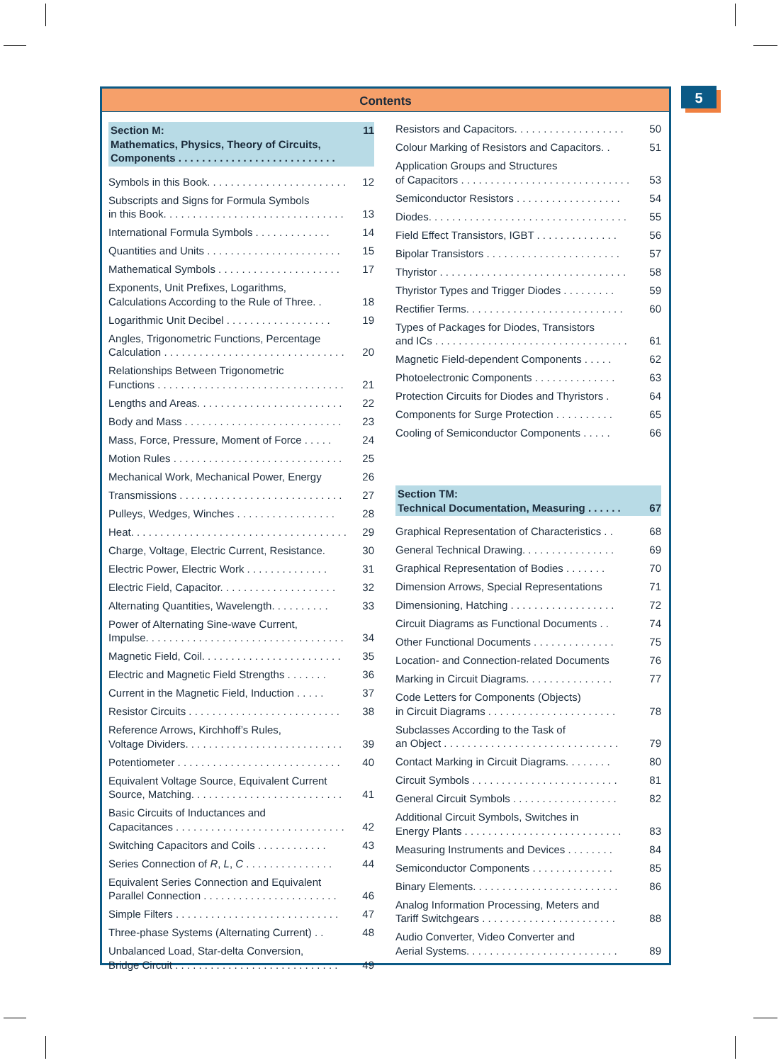5
Contents
Section M:
Mathematics, Physics, Theory of Circuits,
Components . . . . . . . . . . . . . . . . . . . . . . . . . . . 11
Symbols in this Book. . . . . . . . . . . . . . . . . . . . . . . . 12
Subscripts and Signs for Formula Symbols
in this Book. . . . . . . . . . . . . . . . . . . . . . . . . . . . . . . 13
International Formula Symbols . . . . . . . . . . . . . 14
Quantities and Units . . . . . . . . . . . . . . . . . . . . . . . 15
Mathematical Symbols . . . . . . . . . . . . . . . . . . . . . 17
Exponents, Unit Prefixes, Logarithms,
Calculations According to the Rule of Three. . 18
Logarithmic Unit Decibel . . . . . . . . . . . . . . . . . . 19
Angles, Trigonometric Functions, Percentage
Calculation . . . . . . . . . . . . . . . . . . . . . . . . . . . . . . . 20
Relationships Between Trigonometric
Functions . . . . . . . . . . . . . . . . . . . . . . . . . . . . . . . . 21
Lengths and Areas. . . . . . . . . . . . . . . . . . . . . . . . . 22
Body and Mass . . . . . . . . . . . . . . . . . . . . . . . . . . . 23
Mass, Force, Pressure, Moment of Force . . . . . 24
Motion Rules . . . . . . . . . . . . . . . . . . . . . . . . . . . . . 25
Mechanical Work, Mechanical Power, Energy 26
Transmissions . . . . . . . . . . . . . . . . . . . . . . . . . . . . 27
Pulleys, Wedges, Winches . . . . . . . . . . . . . . . . . 28
Heat. . . . . . . . . . . . . . . . . . . . . . . . . . . . . . . . . . . . . 29
Charge, Voltage, Electric Current, Resistance. 30
Electric Power, Electric Work . . . . . . . . . . . . . . 31
Electric Field, Capacitor. . . . . . . . . . . . . . . . . . . . 32
Alternating Quantities, Wavelength. . . . . . . . . . 33
Power of Alternating Sine-wave Current,
Impulse. . . . . . . . . . . . . . . . . . . . . . . . . . . . . . . . . . 34
Magnetic Field, Coil. . . . . . . . . . . . . . . . . . . . . . . . 35
Electric and Magnetic Field Strengths . . . . . . . 36
Current in the Magnetic Field, Induction . . . . . 37
Resistor Circuits . . . . . . . . . . . . . . . . . . . . . . . . . . 38
Reference Arrows, Kirchhoff’s Rules,
Voltage Dividers. . . . . . . . . . . . . . . . . . . . . . . . . . . 39
Potentiometer . . . . . . . . . . . . . . . . . . . . . . . . . . . . 40
Equivalent Voltage Source, Equivalent Current
Source, Matching. . . . . . . . . . . . . . . . . . . . . . . . . . 41
Basic Circuits of Inductances and
Capacitances . . . . . . . . . . . . . . . . . . . . . . . . . . . . . 42
Switching Capacitors and Coils . . . . . . . . . . . . 43
Series Connection of R, L, C . . . . . . . . . . . . . . . 44
Equivalent Series Connection and Equivalent
Parallel Connection . . . . . . . . . . . . . . . . . . . . . . . 46
Simple Filters . . . . . . . . . . . . . . . . . . . . . . . . . . . . 47
Three-phase Systems (Alternating Current) . . 48
Unbalanced Load, Star-delta Conversion,
Bridge Circuit . . . . . . . . . . . . . . . . . . . . . . . . . . . . 49
Resistors and Capacitors. . . . . . . . . . . . . . . . . . . 50
Colour Marking of Resistors and Capacitors. . 51
Application Groups and Structures
of Capacitors . . . . . . . . . . . . . . . . . . . . . . . . . . . . . 53
Semiconductor Resistors . . . . . . . . . . . . . . . . . . 54
Diodes. . . . . . . . . . . . . . . . . . . . . . . . . . . . . . . . . . 55
Field Effect Transistors, IGBT . . . . . . . . . . . . . . 56
Bipolar Transistors . . . . . . . . . . . . . . . . . . . . . . . 57
Thyristor . . . . . . . . . . . . . . . . . . . . . . . . . . . . . . . . 58
Thyristor Types and Trigger Diodes . . . . . . . . . 59
Rectifier Terms. . . . . . . . . . . . . . . . . . . . . . . . . . . 60
Types of Packages for Diodes, Transistors
and ICs . . . . . . . . . . . . . . . . . . . . . . . . . . . . . . . . . 61
Magnetic Field-dependent Components . . . . . 62
Photoelectronic Components . . . . . . . . . . . . . . 63
Protection Circuits for Diodes and Thyristors . 64
Components for Surge Protection . . . . . . . . . . 65
Cooling of Semiconductor Components . . . . . 66
Section TM:
Technical Documentation, Measuring . . . . . . 67
Graphical Representation of Characteristics . . 68
General Technical Drawing. . . . . . . . . . . . . . . . 69
Graphical Representation of Bodies . . . . . . . 70
Dimension Arrows, Special Representations 71
Dimensioning, Hatching . . . . . . . . . . . . . . . . . . 72
Circuit Diagrams as Functional Documents . . 74
Other Functional Documents . . . . . . . . . . . . . . 75
Location- and Connection-related Documents 76
Marking in Circuit Diagrams. . . . . . . . . . . . . . . 77
Code Letters for Components (Objects)
in Circuit Diagrams . . . . . . . . . . . . . . . . . . . . . . 78
Subclasses According to the Task of
an Object . . . . . . . . . . . . . . . . . . . . . . . . . . . . . . 79
Contact Marking in Circuit Diagrams. . . . . . . . 80
Circuit Symbols . . . . . . . . . . . . . . . . . . . . . . . . . 81
General Circuit Symbols . . . . . . . . . . . . . . . . . . 82
Additional Circuit Symbols, Switches in
Energy Plants . . . . . . . . . . . . . . . . . . . . . . . . . . . 83
Measuring Instruments and Devices . . . . . . . . 84
Semiconductor Components . . . . . . . . . . . . . . 85
Binary Elements. . . . . . . . . . . . . . . . . . . . . . . . . 86
Analog Information Processing, Meters and
Tariff Switchgears . . . . . . . . . . . . . . . . . . . . . . . 88
Audio Converter, Video Converter and
Aerial Systems. . . . . . . . . . . . . . . . . . . . . . . . . . 89